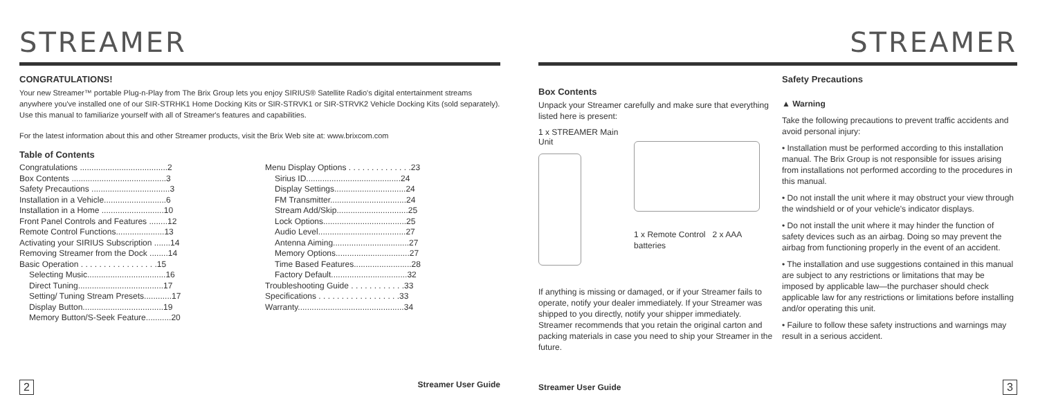STREAMER
CONGRATULATIONS!
Your new Streamer™ portable Plug-n-Play from The Brix Group lets you enjoy SIRIUS® Satellite Radio's digital entertainment streams anywhere you've installed one of our SIR-STRHK1 Home Docking Kits or SIR-STRVK1 or SIR-STRVK2 Vehicle Docking Kits (sold separately). Use this manual to familiarize yourself with all of Streamer's features and capabilities.
For the latest information about this and other Streamer products, visit the Brix Web site at: www.brixcom.com
Table of Contents
Congratulations ......................................2
Box Contents .........................................3
Safety Precautions ..................................3
Installation in a Vehicle...........................6
Installation in a Home ...........................10
Front Panel Controls and Features ........12
Remote Control Functions.....................13
Activating your SIRIUS Subscription .......14
Removing Streamer from the Dock ........14
Basic Operation . . . . . . . . . . . . . . . . .15
Selecting Music..................................16
Direct Tuning.....................................17
Setting/ Tuning Stream Presets............17
Display Button...................................19
Memory Button/S-Seek Feature...........20
Menu Display Options . . . . . . . . . . . . . .23
Sirius ID.........................................24
Display Settings...............................24
FM Transmitter.................................24
Stream Add/Skip...............................25
Lock Options....................................25
Audio Level......................................27
Antenna Aiming.................................27
Memory Options................................27
Time Based Features.........................28
Factory Default.................................32
Troubleshooting Guide . . . . . . . . . . . .33
Specifications . . . . . . . . . . . . . . . . . .33
Warranty..............................................34
2 Streamer User Guide
STREAMER
Box Contents
Unpack your Streamer carefully and make sure that everything listed here is present:
1 x STREAMER Main Unit
1 x Remote Control 2 x AAA batteries
If anything is missing or damaged, or if your Streamer fails to operate, notify your dealer immediately. If your Streamer was shipped to you directly, notify your shipper immediately. Streamer recommends that you retain the original carton and packing materials in case you need to ship your Streamer in the future.
Safety Precautions
▲ Warning
Take the following precautions to prevent traffic accidents and avoid personal injury:
• Installation must be performed according to this installation manual. The Brix Group is not responsible for issues arising from installations not performed according to the procedures in this manual.
• Do not install the unit where it may obstruct your view through the windshield or of your vehicle's indicator displays.
• Do not install the unit where it may hinder the function of safety devices such as an airbag. Doing so may prevent the airbag from functioning properly in the event of an accident.
• The installation and use suggestions contained in this manual are subject to any restrictions or limitations that may be imposed by applicable law—the purchaser should check applicable law for any restrictions or limitations before installing and/or operating this unit.
• Failure to follow these safety instructions and warnings may result in a serious accident.
Streamer User Guide 3